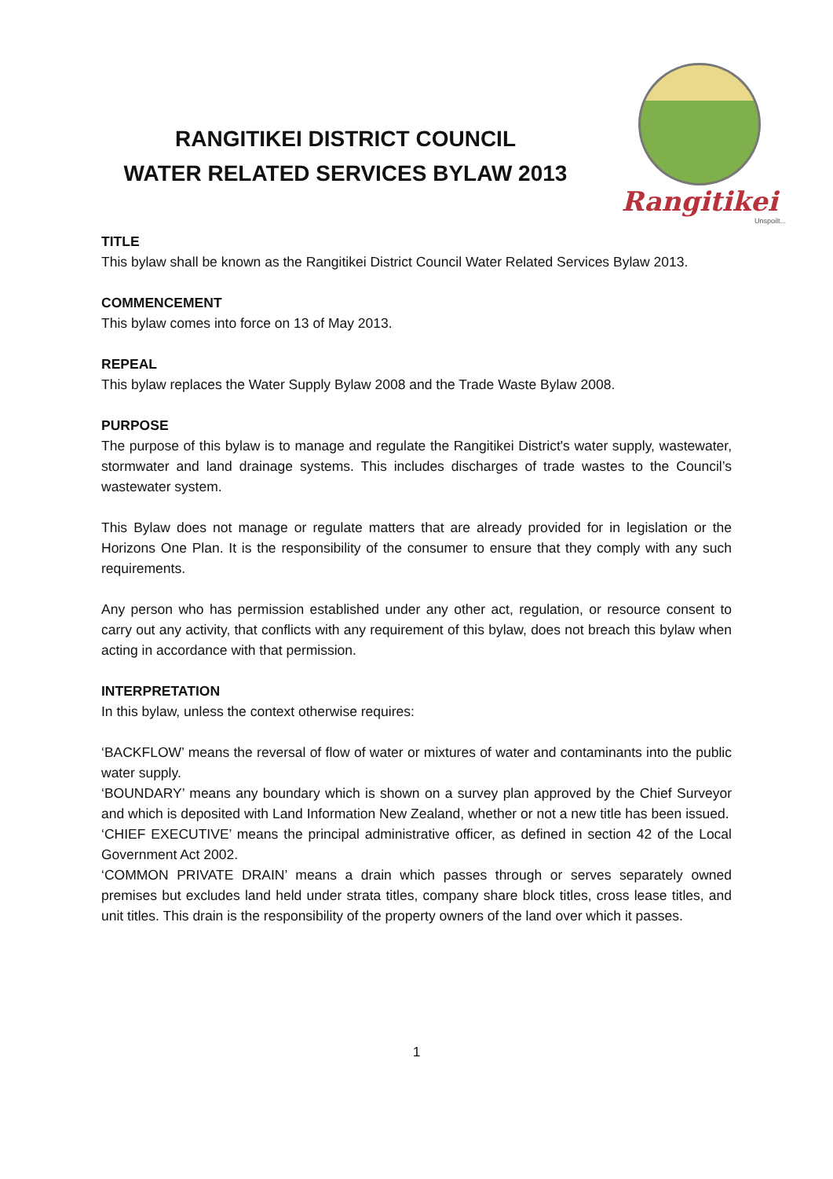RANGITIKEI DISTRICT COUNCIL
WATER RELATED SERVICES BYLAW 2013
Rangitikei
Unspoilt...
TITLE
This bylaw shall be known as the Rangitikei District Council Water Related Services Bylaw 2013.
COMMENCEMENT
This bylaw comes into force on 13 of May 2013.
REPEAL
This bylaw replaces the Water Supply Bylaw 2008 and the Trade Waste Bylaw 2008.
PURPOSE
The purpose of this bylaw is to manage and regulate the Rangitikei District's water supply, wastewater, stormwater and land drainage systems. This includes discharges of trade wastes to the Council’s wastewater system.
This Bylaw does not manage or regulate matters that are already provided for in legislation or the Horizons One Plan. It is the responsibility of the consumer to ensure that they comply with any such requirements.
Any person who has permission established under any other act, regulation, or resource consent to carry out any activity, that conflicts with any requirement of this bylaw, does not breach this bylaw when acting in accordance with that permission.
INTERPRETATION
In this bylaw, unless the context otherwise requires:
‘BACKFLOW’ means the reversal of flow of water or mixtures of water and contaminants into the public water supply.
‘BOUNDARY’ means any boundary which is shown on a survey plan approved by the Chief Surveyor and which is deposited with Land Information New Zealand, whether or not a new title has been issued.
‘CHIEF EXECUTIVE’ means the principal administrative officer, as defined in section 42 of the Local Government Act 2002.
‘COMMON PRIVATE DRAIN’ means a drain which passes through or serves separately owned premises but excludes land held under strata titles, company share block titles, cross lease titles, and unit titles. This drain is the responsibility of the property owners of the land over which it passes.
1